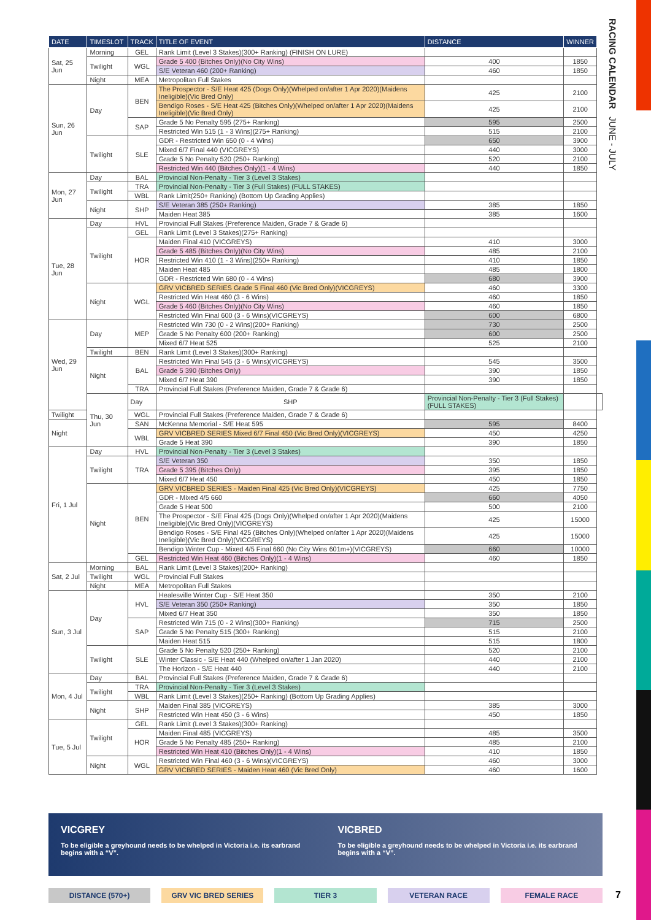RACING CALENDAR JUNE - JULY
| DATE | TIMESLOT | TRACK | TITLE OF EVENT | DISTANCE | WINNER | |
| --- | --- | --- | --- | --- | --- | --- |
| Sat, 25 Jun | Morning | GEL | Rank Limit (Level 3 Stakes)(300+ Ranking) (FINISH ON LURE) | | | |
| | Twilight | WGL | Grade 5 400 (Bitches Only)(No City Wins) | 400 | 1850 | |
| | | | S/E Veteran 460 (200+ Ranking) | 460 | 1850 | |
| | Night | MEA | Metropolitan Full Stakes | | | |
| Sun, 26 Jun | Day | BEN | The Prospector - S/E Heat 425 (Dogs Only)(Whelped on/after 1 Apr 2020)(Maidens Ineligible)(Vic Bred Only) | 425 | 2100 | |
| | | | Bendigo Roses - S/E Heat 425 (Bitches Only)(Whelped on/after 1 Apr 2020)(Maidens Ineligible)(Vic Bred Only) | 425 | 2100 | |
| | | SAP | Grade 5 No Penalty 595 (275+ Ranking) | 595 | 2500 | |
| | | | Restricted Win 515 (1 - 3 Wins)(275+ Ranking) | 515 | 2100 | |
| | Twilight | SLE | GDR - Restricted Win 650 (0 - 4 Wins) | 650 | 3900 | |
| | | | Mixed 6/7 Final 440 (VICGREYS) | 440 | 3000 | |
| | | | Grade 5 No Penalty 520 (250+ Ranking) | 520 | 2100 | |
| | | | Restricted Win 440 (Bitches Only)(1 - 4 Wins) | 440 | 1850 | |
| Mon, 27 Jun | Day | BAL | Provincial Non-Penalty - Tier 3 (Level 3 Stakes) | | | |
| | Twilight | TRA | Provincial Non-Penalty - Tier 3 (Full Stakes) (FULL STAKES) | | | |
| | | WBL | Rank Limit(250+ Ranking) (Bottom Up Grading Applies) | | | |
| | Night | SHP | S/E Veteran 385 (250+ Ranking) | 385 | 1850 | |
| | | | Maiden Heat 385 | 385 | 1600 | |
| Tue, 28 Jun | Day | HVL | Provincial Full Stakes (Preference Maiden, Grade 7 & Grade 6) | | | |
| | Twilight | GEL | Rank Limit (Level 3 Stakes)(275+ Ranking) | | | |
| | | HOR | Maiden Final 410 (VICGREYS) | 410 | 3000 | |
| | | | Grade 5 485 (Bitches Only)(No City Wins) | 485 | 2100 | |
| | | | Restricted Win 410 (1 - 3 Wins)(250+ Ranking) | 410 | 1850 | |
| | | | Maiden Heat 485 | 485 | 1800 | |
| | | | GDR - Restricted Win 680 (0 - 4 Wins) | 680 | 3900 | |
| | Night | WGL | GRV VICBRED SERIES Grade 5 Final 460 (Vic Bred Only)(VICGREYS) | 460 | 3300 | |
| | | | Restricted Win Heat 460 (3 - 6 Wins) | 460 | 1850 | |
| | | | Grade 5 460 (Bitches Only)(No City Wins) | 460 | 1850 | |
| | | | Restricted Win Final 600 (3 - 6 Wins)(VICGREYS) | 600 | 6800 | |
| Wed, 29 Jun | Day | MEP | Restricted Win 730 (0 - 2 Wins)(200+ Ranking) | 730 | 2500 | |
| | | | Grade 5 No Penalty 600 (200+ Ranking) | 600 | 2500 | |
| | | | Mixed 6/7 Heat 525 | 525 | 2100 | |
| | Twilight | BEN | Rank Limit (Level 3 Stakes)(300+ Ranking) | | | |
| | Night | BAL | Restricted Win Final 545 (3 - 6 Wins)(VICGREYS) | 545 | 3500 | |
| | | | Grade 5 390 (Bitches Only) | 390 | 1850 | |
| | | | Mixed 6/7 Heat 390 | 390 | 1850 | |
| | | TRA | Provincial Full Stakes (Preference Maiden, Grade 7 & Grade 6) | | | |
| | Thu, 30 Jun | Day | SHP | Provincial Non-Penalty - Tier 3 (Full Stakes) (FULL STAKES) | | |
| Twilight | | WGL | Provincial Full Stakes (Preference Maiden, Grade 7 & Grade 6) | | | |
| Night | | SAN | McKenna Memorial - S/E Heat 595 | 595 | 8400 | |
| | | WBL | GRV VICBRED SERIES Mixed 6/7 Final 450 (Vic Bred Only)(VICGREYS) | 450 | 4250 | |
| | | | Grade 5 Heat 390 | 390 | 1850 | |
| Fri, 1 Jul | Day | HVL | Provincial Non-Penalty - Tier 3 (Level 3 Stakes) | | | |
| | Twilight | TRA | S/E Veteran 350 | 350 | 1850 | |
| | | | Grade 5 395 (Bitches Only) | 395 | 1850 | |
| | | | Mixed 6/7 Heat 450 | 450 | 1850 | |
| | Night | BEN | GRV VICBRED SERIES - Maiden Final 425 (Vic Bred Only)(VICGREYS) | 425 | 7750 | |
| | | | GDR - Mixed 4/5 660 | 660 | 4050 | |
| | | | Grade 5 Heat 500 | 500 | 2100 | |
| | | | The Prospector - S/E Final 425 (Dogs Only)(Whelped on/after 1 Apr 2020)(Maidens Ineligible)(Vic Bred Only)(VICGREYS) | 425 | 15000 | |
| | | | Bendigo Roses - S/E Final 425 (Bitches Only)(Whelped on/after 1 Apr 2020)(Maidens Ineligible)(Vic Bred Only)(VICGREYS) | 425 | 15000 | |
| | | | Bendigo Winter Cup - Mixed 4/5 Final 660 (No City Wins 601m+)(VICGREYS) | 660 | 10000 | |
| | | GEL | Restricted Win Heat 460 (Bitches Only)(1 - 4 Wins) | 460 | 1850 | |
| Sat, 2 Jul | Morning | BAL | Rank Limit (Level 3 Stakes)(200+ Ranking) | | | |
| | Twilight | WGL | Provincial Full Stakes | | | |
| | Night | MEA | Metropolitan Full Stakes | | | |
| Sun, 3 Jul | Day | HVL | Healesville Winter Cup - S/E Heat 350 | 350 | 2100 | |
| | | | S/E Veteran 350 (250+ Ranking) | 350 | 1850 | |
| | | | Mixed 6/7 Heat 350 | 350 | 1850 | |
| | | SAP | Restricted Win 715 (0 - 2 Wins)(300+ Ranking) | 715 | 2500 | |
| | | | Grade 5 No Penalty 515 (300+ Ranking) | 515 | 2100 | |
| | | | Maiden Heat 515 | 515 | 1800 | |
| | Twilight | SLE | Grade 5 No Penalty 520 (250+ Ranking) | 520 | 2100 | |
| | | | Winter Classic - S/E Heat 440 (Whelped on/after 1 Jan 2020) | 440 | 2100 | |
| | | | The Horizon - S/E Heat 440 | 440 | 2100 | |
| Mon, 4 Jul | Day | BAL | Provincial Full Stakes (Preference Maiden, Grade 7 & Grade 6) | | | |
| | Twilight | TRA | Provincial Non-Penalty - Tier 3 (Level 3 Stakes) | | | |
| | | WBL | Rank Limit (Level 3 Stakes)(250+ Ranking) (Bottom Up Grading Applies) | | | |
| | Night | SHP | Maiden Final 385 (VICGREYS) | 385 | 3000 | |
| | | | Restricted Win Heat 450 (3 - 6 Wins) | 450 | 1850 | |
| Tue, 5 Jul | Twilight | GEL | Rank Limit (Level 3 Stakes)(300+ Ranking) | | | |
| | | HOR | Maiden Final 485 (VICGREYS) | 485 | 3500 | |
| | | | Grade 5 No Penalty 485 (250+ Ranking) | 485 | 2100 | |
| | | | Restricted Win Heat 410 (Bitches Only)(1 - 4 Wins) | 410 | 1850 | |
| | Night | WGL | Restricted Win Final 460 (3 - 6 Wins)(VICGREYS) | 460 | 3000 | |
| | | | GRV VICBRED SERIES - Maiden Heat 460 (Vic Bred Only) | 460 | 1600 | |
VICGREY
To be eligible a greyhound needs to be whelped in Victoria i.e. its earbrand begins with a “V”.
VICBRED
To be eligible a greyhound needs to be whelped in Victoria i.e. its earbrand begins with a “V”.
DISTANCE (570+) GRV VIC BRED SERIES TIER 3 VETERAN RACE FEMALE RACE 7